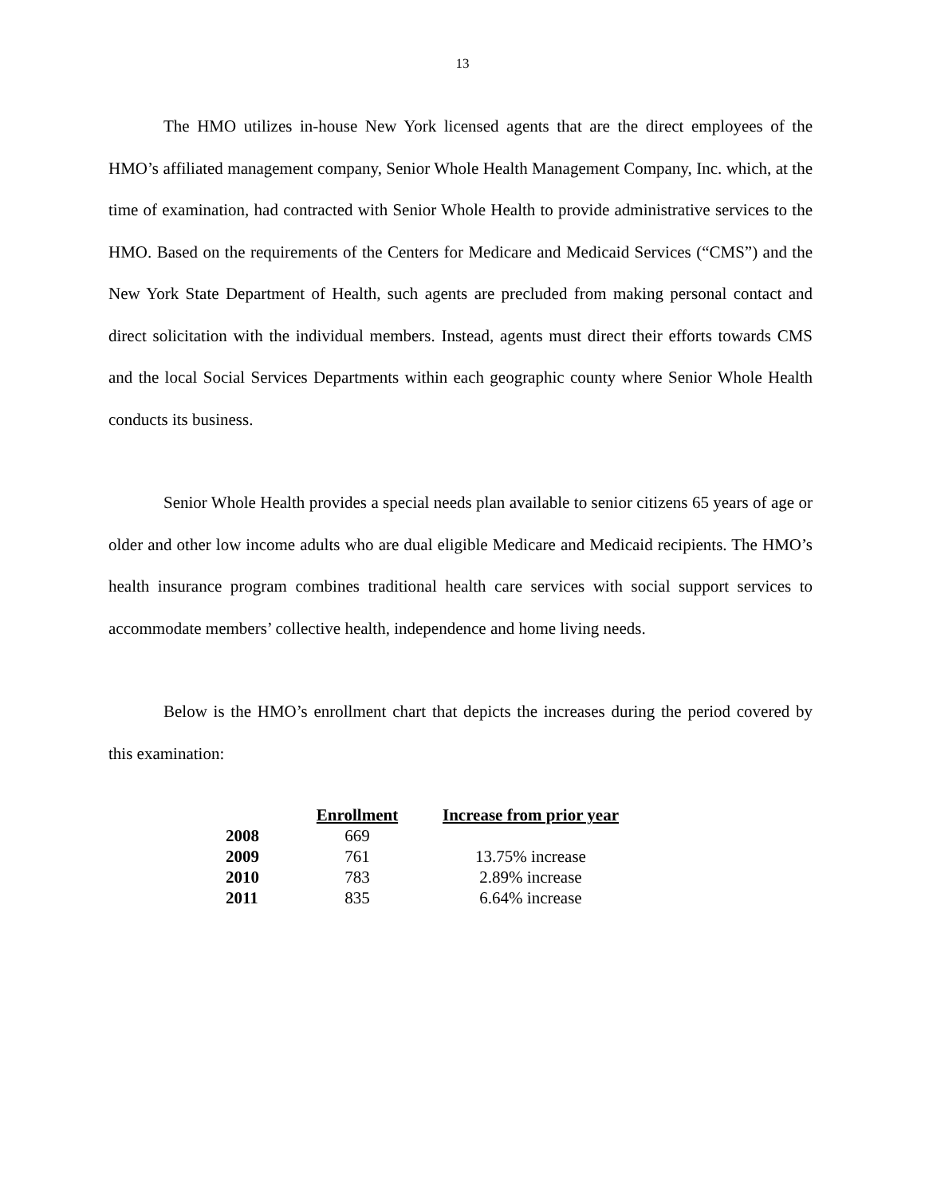13
The HMO utilizes in-house New York licensed agents that are the direct employees of the HMO’s affiliated management company, Senior Whole Health Management Company, Inc. which, at the time of examination, had contracted with Senior Whole Health to provide administrative services to the HMO. Based on the requirements of the Centers for Medicare and Medicaid Services (“CMS”) and the New York State Department of Health, such agents are precluded from making personal contact and direct solicitation with the individual members. Instead, agents must direct their efforts towards CMS and the local Social Services Departments within each geographic county where Senior Whole Health conducts its business.
Senior Whole Health provides a special needs plan available to senior citizens 65 years of age or older and other low income adults who are dual eligible Medicare and Medicaid recipients. The HMO’s health insurance program combines traditional health care services with social support services to accommodate members’ collective health, independence and home living needs.
Below is the HMO’s enrollment chart that depicts the increases during the period covered by this examination:
| | Enrollment | Increase from prior year |
| 2008 | 669 | |
| 2009 | 761 | 13.75% increase |
| 2010 | 783 | 2.89% increase |
| 2011 | 835 | 6.64% increase |